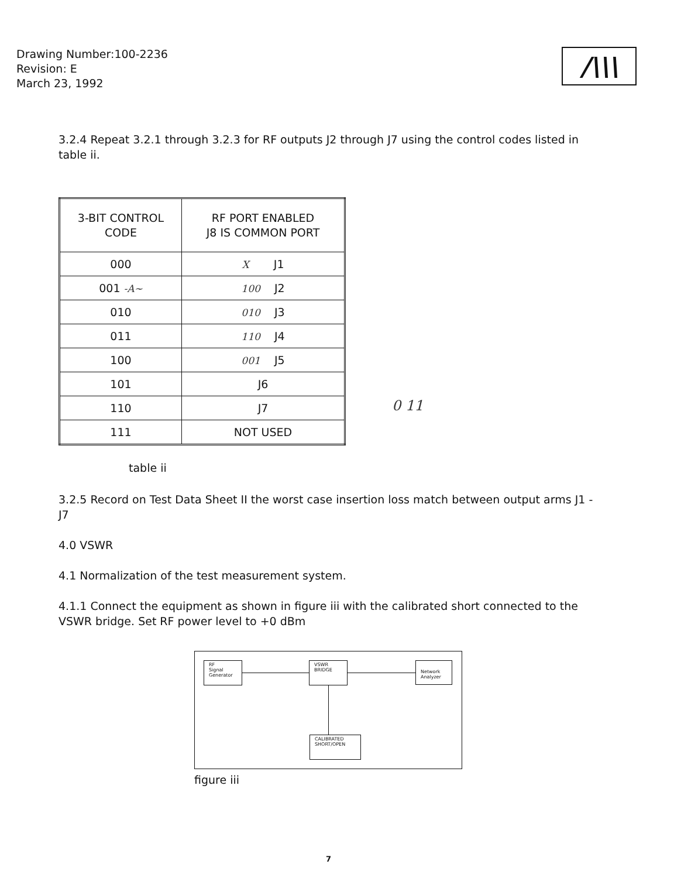Drawing Number:100-2236
Revision: E
March 23, 1992
/\\\
3.2.4 Repeat 3.2.1 through 3.2.3 for RF outputs J2 through J7 using the control codes listed in table ii.
| 3-BIT CONTROL CODE | RF PORT ENABLED J8 IS COMMON PORT |
| --- | --- |
| 000 | X J1 |
| 001 -A~ | 100 J2 |
| 010 | 010 J3 |
| 011 | 110 J4 |
| 100 | 001 J5 |
| 101 | J6 |
| 110 | J7 |
| 111 | NOT USED |
0 11
table ii
3.2.5 Record on Test Data Sheet II the worst case insertion loss match between output arms J1 - J7
4.0 VSWR
4.1 Normalization of the test measurement system.
4.1.1 Connect the equipment as shown in figure iii with the calibrated short connected to the VSWR bridge. Set RF power level to +0 dBm
RF
Signal
Generator
VSWR
BRIDGE
Network
Analyzer
CALIBRATED
SHORT/OPEN
figure iii
7